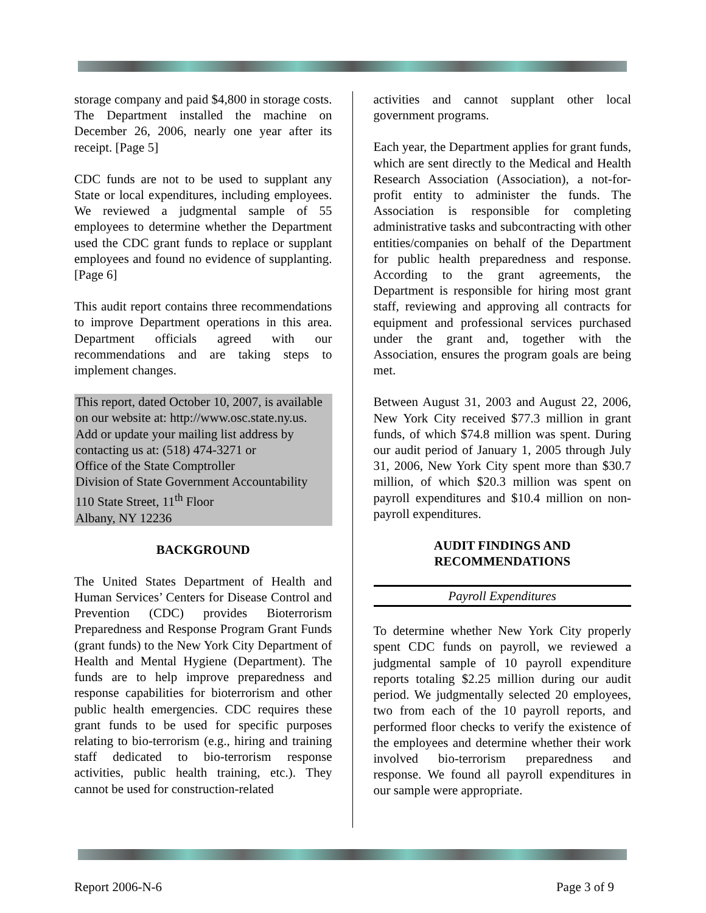storage company and paid $4,800 in storage costs. The Department installed the machine on December 26, 2006, nearly one year after its receipt. [Page 5]
CDC funds are not to be used to supplant any State or local expenditures, including employees. We reviewed a judgmental sample of 55 employees to determine whether the Department used the CDC grant funds to replace or supplant employees and found no evidence of supplanting. [Page 6]
This audit report contains three recommendations to improve Department operations in this area. Department officials agreed with our recommendations and are taking steps to implement changes.
This report, dated October 10, 2007, is available on our website at: http://www.osc.state.ny.us.
Add or update your mailing list address by contacting us at: (518) 474-3271 or
Office of the State Comptroller
Division of State Government Accountability
110 State Street, 11<sup>th</sup> Floor
Albany, NY 12236
BACKGROUND
The United States Department of Health and Human Services’ Centers for Disease Control and Prevention (CDC) provides Bioterrorism Preparedness and Response Program Grant Funds (grant funds) to the New York City Department of Health and Mental Hygiene (Department). The funds are to help improve preparedness and response capabilities for bioterrorism and other public health emergencies. CDC requires these grant funds to be used for specific purposes relating to bio-terrorism (e.g., hiring and training staff dedicated to bio-terrorism response activities, public health training, etc.). They cannot be used for construction-related
activities and cannot supplant other local government programs.
Each year, the Department applies for grant funds, which are sent directly to the Medical and Health Research Association (Association), a not-for-profit entity to administer the funds. The Association is responsible for completing administrative tasks and subcontracting with other entities/companies on behalf of the Department for public health preparedness and response. According to the grant agreements, the Department is responsible for hiring most grant staff, reviewing and approving all contracts for equipment and professional services purchased under the grant and, together with the Association, ensures the program goals are being met.
Between August 31, 2003 and August 22, 2006, New York City received $77.3 million in grant funds, of which $74.8 million was spent. During our audit period of January 1, 2005 through July 31, 2006, New York City spent more than $30.7 million, of which $20.3 million was spent on payroll expenditures and $10.4 million on non-payroll expenditures.
AUDIT FINDINGS AND
RECOMMENDATIONS
Payroll Expenditures
To determine whether New York City properly spent CDC funds on payroll, we reviewed a judgmental sample of 10 payroll expenditure reports totaling $2.25 million during our audit period. We judgmentally selected 20 employees, two from each of the 10 payroll reports, and performed floor checks to verify the existence of the employees and determine whether their work involved bio-terrorism preparedness and response. We found all payroll expenditures in our sample were appropriate.
Report 2006-N-6 Page 3 of 9